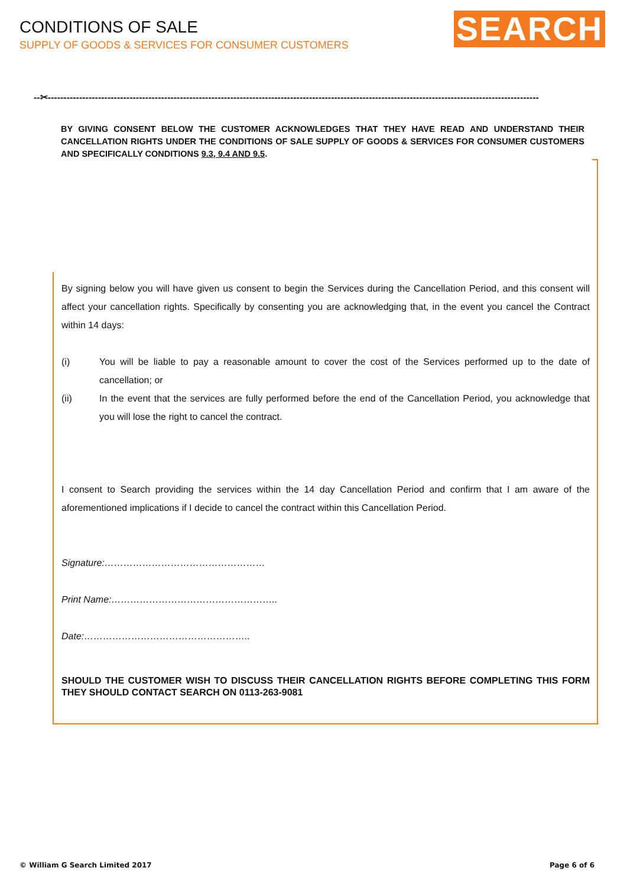CONDITIONS OF SALE
SUPPLY OF GOODS & SERVICES FOR CONSUMER CUSTOMERS
SEARCH
--✂------------------------------------------------------------------------------------------------------------------------------------------------------------
BY GIVING CONSENT BELOW THE CUSTOMER ACKNOWLEDGES THAT THEY HAVE READ AND UNDERSTAND THEIR CANCELLATION RIGHTS UNDER THE CONDITIONS OF SALE SUPPLY OF GOODS & SERVICES FOR CONSUMER CUSTOMERS AND SPECIFICALLY CONDITIONS 9.3, 9.4 AND 9.5.
By signing below you will have given us consent to begin the Services during the Cancellation Period, and this consent will affect your cancellation rights. Specifically by consenting you are acknowledging that, in the event you cancel the Contract within 14 days:
(i) You will be liable to pay a reasonable amount to cover the cost of the Services performed up to the date of cancellation; or
(ii) In the event that the services are fully performed before the end of the Cancellation Period, you acknowledge that you will lose the right to cancel the contract.
I consent to Search providing the services within the 14 day Cancellation Period and confirm that I am aware of the aforementioned implications if I decide to cancel the contract within this Cancellation Period.
Signature:……………………………………………
Print Name:……………………………………………..
Date:……………………………………………..
SHOULD THE CUSTOMER WISH TO DISCUSS THEIR CANCELLATION RIGHTS BEFORE COMPLETING THIS FORM THEY SHOULD CONTACT SEARCH ON 0113-263-9081
© William G Search Limited 2017
Page 6 of 6